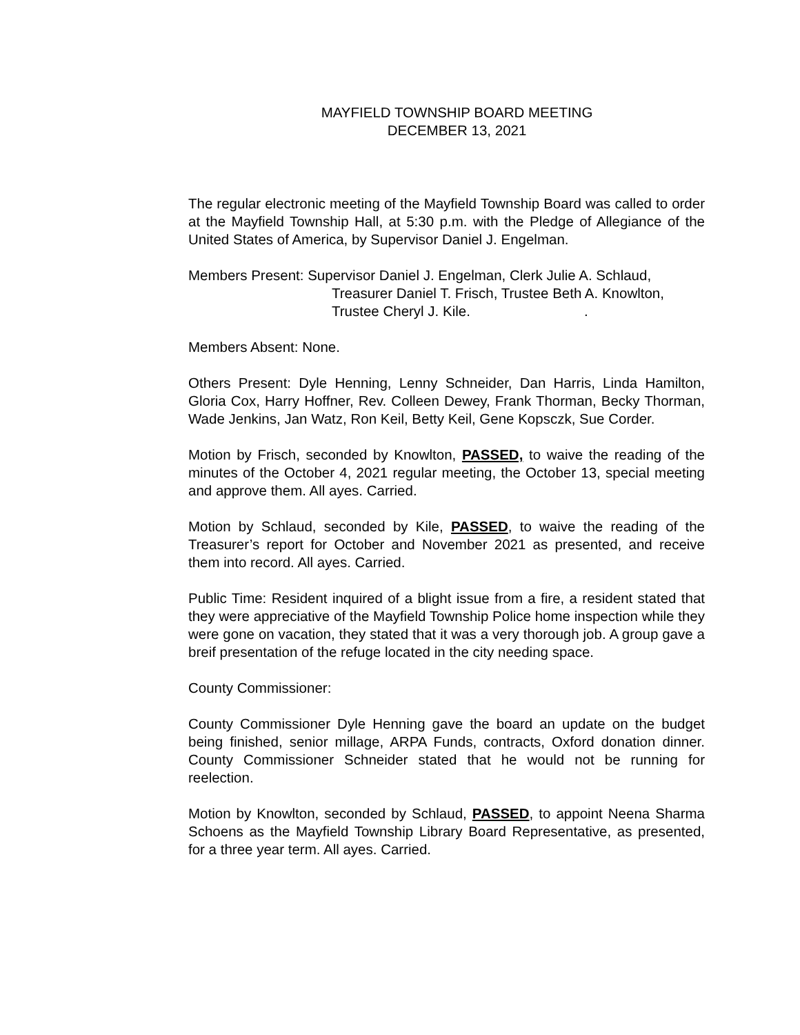MAYFIELD TOWNSHIP BOARD MEETING
DECEMBER 13, 2021
The regular electronic meeting of the Mayfield Township Board was called to order at the Mayfield Township Hall, at 5:30 p.m. with the Pledge of Allegiance of the United States of America, by Supervisor Daniel J. Engelman.
Members Present: Supervisor Daniel J. Engelman, Clerk Julie A. Schlaud,
Treasurer Daniel T. Frisch, Trustee Beth A. Knowlton,
Trustee Cheryl J. Kile. .
Members Absent: None.
Others Present: Dyle Henning, Lenny Schneider, Dan Harris, Linda Hamilton, Gloria Cox, Harry Hoffner, Rev. Colleen Dewey, Frank Thorman, Becky Thorman, Wade Jenkins, Jan Watz, Ron Keil, Betty Keil, Gene Kopsczk, Sue Corder.
Motion by Frisch, seconded by Knowlton, PASSED, to waive the reading of the minutes of the October 4, 2021 regular meeting, the October 13, special meeting and approve them. All ayes. Carried.
Motion by Schlaud, seconded by Kile, PASSED, to waive the reading of the Treasurer’s report for October and November 2021 as presented, and receive them into record. All ayes. Carried.
Public Time: Resident inquired of a blight issue from a fire, a resident stated that they were appreciative of the Mayfield Township Police home inspection while they were gone on vacation, they stated that it was a very thorough job. A group gave a breif presentation of the refuge located in the city needing space.
County Commissioner:
County Commissioner Dyle Henning gave the board an update on the budget being finished, senior millage, ARPA Funds, contracts, Oxford donation dinner. County Commissioner Schneider stated that he would not be running for reelection.
Motion by Knowlton, seconded by Schlaud, PASSED, to appoint Neena Sharma Schoens as the Mayfield Township Library Board Representative, as presented, for a three year term. All ayes. Carried.